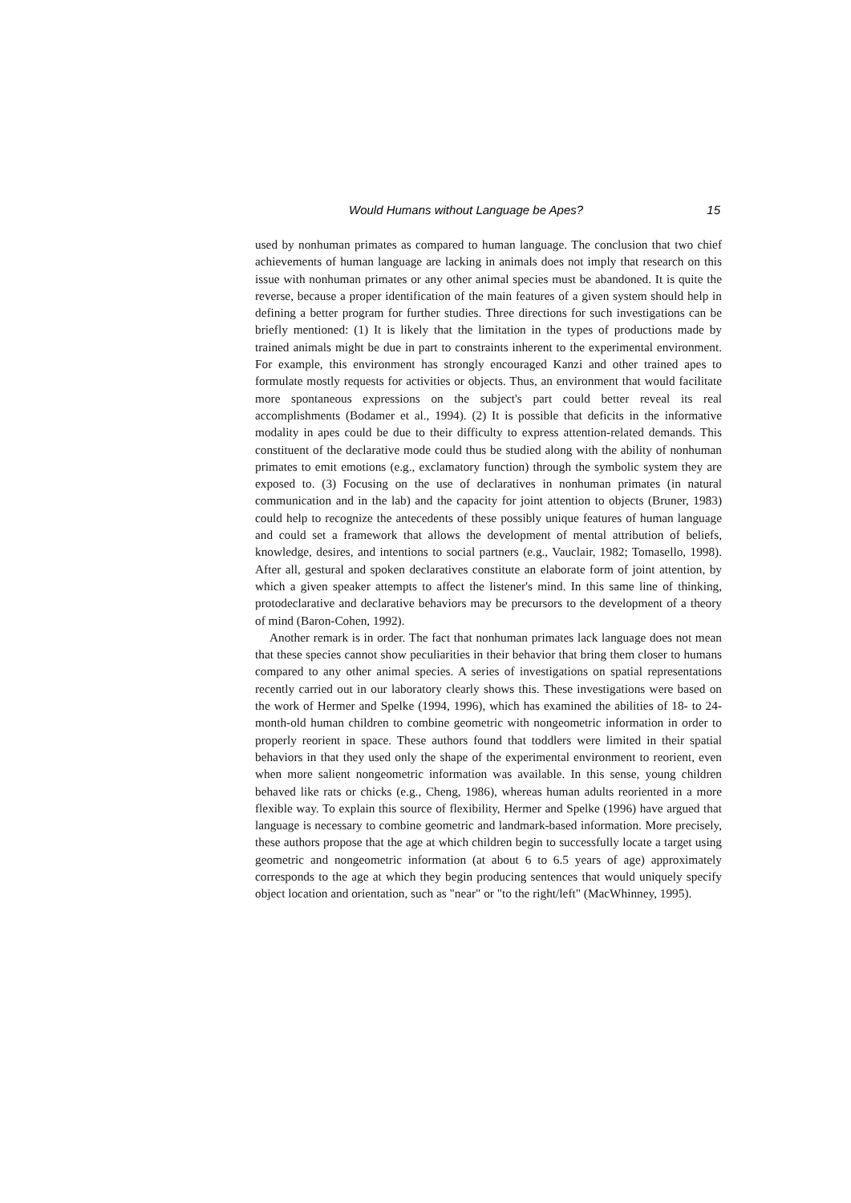Would Humans without Language be Apes? 15
used by nonhuman primates as compared to human language. The conclusion that two chief achievements of human language are lacking in animals does not imply that research on this issue with nonhuman primates or any other animal species must be abandoned. It is quite the reverse, because a proper identification of the main features of a given system should help in defining a better program for further studies. Three directions for such investigations can be briefly mentioned: (1) It is likely that the limitation in the types of productions made by trained animals might be due in part to constraints inherent to the experimental environment. For example, this environment has strongly encouraged Kanzi and other trained apes to formulate mostly requests for activities or objects. Thus, an environment that would facilitate more spontaneous expressions on the subject's part could better reveal its real accomplishments (Bodamer et al., 1994). (2) It is possible that deficits in the informative modality in apes could be due to their difficulty to express attention-related demands. This constituent of the declarative mode could thus be studied along with the ability of nonhuman primates to emit emotions (e.g., exclamatory function) through the symbolic system they are exposed to. (3) Focusing on the use of declaratives in nonhuman primates (in natural communication and in the lab) and the capacity for joint attention to objects (Bruner, 1983) could help to recognize the antecedents of these possibly unique features of human language and could set a framework that allows the development of mental attribution of beliefs, knowledge, desires, and intentions to social partners (e.g., Vauclair, 1982; Tomasello, 1998). After all, gestural and spoken declaratives constitute an elaborate form of joint attention, by which a given speaker attempts to affect the listener's mind. In this same line of thinking, protodeclarative and declarative behaviors may be precursors to the development of a theory of mind (Baron-Cohen, 1992).
Another remark is in order. The fact that nonhuman primates lack language does not mean that these species cannot show peculiarities in their behavior that bring them closer to humans compared to any other animal species. A series of investigations on spatial representations recently carried out in our laboratory clearly shows this. These investigations were based on the work of Hermer and Spelke (1994, 1996), which has examined the abilities of 18- to 24-month-old human children to combine geometric with nongeometric information in order to properly reorient in space. These authors found that toddlers were limited in their spatial behaviors in that they used only the shape of the experimental environment to reorient, even when more salient nongeometric information was available. In this sense, young children behaved like rats or chicks (e.g., Cheng, 1986), whereas human adults reoriented in a more flexible way. To explain this source of flexibility, Hermer and Spelke (1996) have argued that language is necessary to combine geometric and landmark-based information. More precisely, these authors propose that the age at which children begin to successfully locate a target using geometric and nongeometric information (at about 6 to 6.5 years of age) approximately corresponds to the age at which they begin producing sentences that would uniquely specify object location and orientation, such as "near" or "to the right/left" (MacWhinney, 1995).